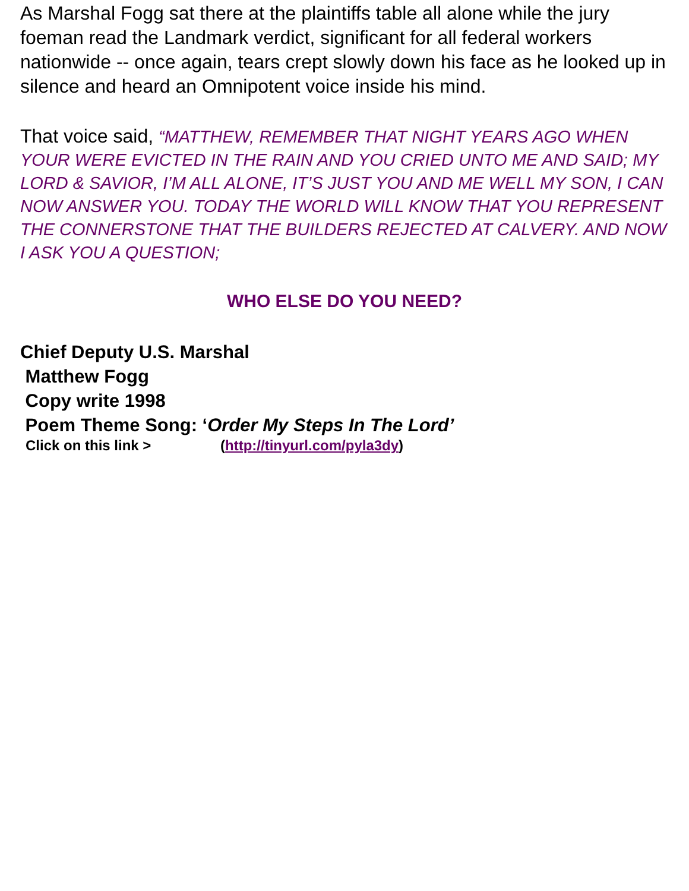As Marshal Fogg sat there at the plaintiffs table all alone while the jury foeman read the Landmark verdict, significant for all federal workers nationwide -- once again, tears crept slowly down his face as he looked up in silence and heard an Omnipotent voice inside his mind.
That voice said, “MATTHEW, REMEMBER THAT NIGHT YEARS AGO WHEN YOUR WERE EVICTED IN THE RAIN AND YOU CRIED UNTO ME AND SAID; MY LORD & SAVIOR, I’M ALL ALONE, IT’S JUST YOU AND ME WELL MY SON, I CAN NOW ANSWER YOU. TODAY THE WORLD WILL KNOW THAT YOU REPRESENT THE CONNERSTONE THAT THE BUILDERS REJECTED AT CALVERY. AND NOW I ASK YOU A QUESTION;
WHO ELSE DO YOU NEED?
Chief Deputy U.S. Marshal
Matthew Fogg
Copy write 1998
Poem Theme Song: ‘Order My Steps In The Lord’
Click on this link > (http://tinyurl.com/pyla3dy)